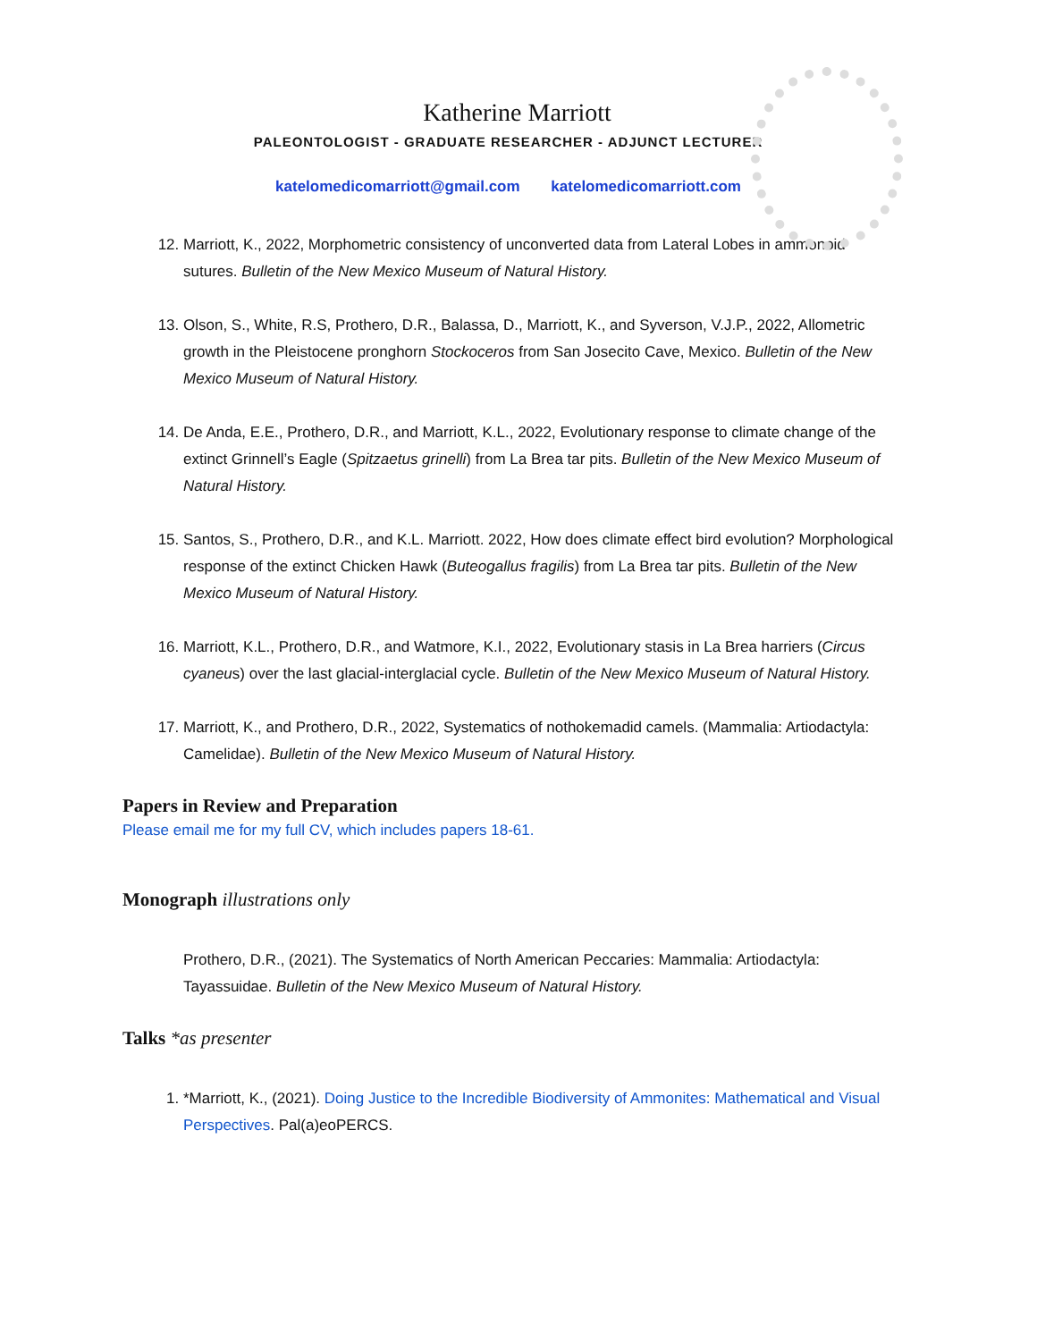Katherine Marriott
PALEONTOLOGIST - GRADUATE RESEARCHER - ADJUNCT LECTURER
katelomedicomarriott@gmail.com katelomedicomarriott.com
12. Marriott, K., 2022, Morphometric consistency of unconverted data from Lateral Lobes in ammonoid sutures. Bulletin of the New Mexico Museum of Natural History.
13. Olson, S., White, R.S, Prothero, D.R., Balassa, D., Marriott, K., and Syverson, V.J.P., 2022, Allometric growth in the Pleistocene pronghorn Stockoceros from San Josecito Cave, Mexico. Bulletin of the New Mexico Museum of Natural History.
14. De Anda, E.E., Prothero, D.R., and Marriott, K.L., 2022, Evolutionary response to climate change of the extinct Grinnell’s Eagle (Spitzaetus grinelli) from La Brea tar pits. Bulletin of the New Mexico Museum of Natural History.
15. Santos, S., Prothero, D.R., and K.L. Marriott. 2022, How does climate effect bird evolution? Morphological response of the extinct Chicken Hawk (Buteogallus fragilis) from La Brea tar pits. Bulletin of the New Mexico Museum of Natural History.
16. Marriott, K.L., Prothero, D.R., and Watmore, K.I., 2022, Evolutionary stasis in La Brea harriers (Circus cyaneus) over the last glacial-interglacial cycle. Bulletin of the New Mexico Museum of Natural History.
17. Marriott, K., and Prothero, D.R., 2022, Systematics of nothokemadid camels. (Mammalia: Artiodactyla: Camelidae). Bulletin of the New Mexico Museum of Natural History.
Papers in Review and Preparation
Please email me for my full CV, which includes papers 18-61.
Monograph illustrations only
Prothero, D.R., (2021). The Systematics of North American Peccaries: Mammalia: Artiodactyla: Tayassuidae. Bulletin of the New Mexico Museum of Natural History.
Talks *as presenter
1. *Marriott, K., (2021). Doing Justice to the Incredible Biodiversity of Ammonites: Mathematical and Visual Perspectives. Pal(a)eoPERCS.